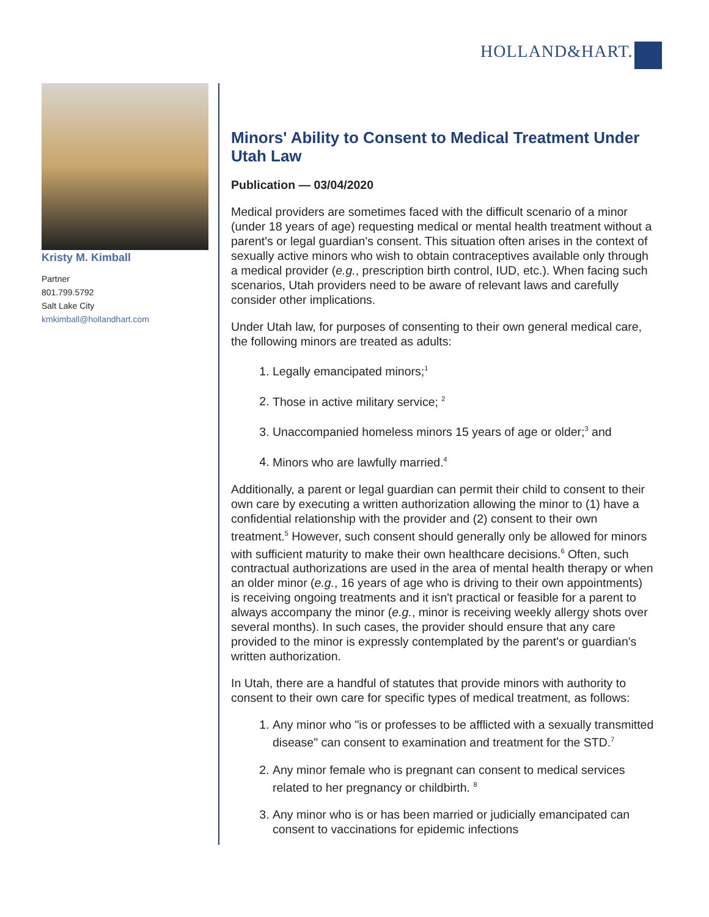HOLLAND&HART.
Kristy M. Kimball
Partner
801.799.5792
Salt Lake City
kmkimball@hollandhart.com
Minors' Ability to Consent to Medical Treatment Under Utah Law
Publication — 03/04/2020
Medical providers are sometimes faced with the difficult scenario of a minor (under 18 years of age) requesting medical or mental health treatment without a parent's or legal guardian's consent. This situation often arises in the context of sexually active minors who wish to obtain contraceptives available only through a medical provider (e.g., prescription birth control, IUD, etc.). When facing such scenarios, Utah providers need to be aware of relevant laws and carefully consider other implications.
Under Utah law, for purposes of consenting to their own general medical care, the following minors are treated as adults:
1. Legally emancipated minors;<sup>1</sup>
2. Those in active military service; <sup>2</sup>
3. Unaccompanied homeless minors 15 years of age or older;<sup>3</sup> and
4. Minors who are lawfully married.<sup>4</sup>
Additionally, a parent or legal guardian can permit their child to consent to their own care by executing a written authorization allowing the minor to (1) have a confidential relationship with the provider and (2) consent to their own treatment.<sup>5</sup> However, such consent should generally only be allowed for minors with sufficient maturity to make their own healthcare decisions.<sup>6</sup> Often, such contractual authorizations are used in the area of mental health therapy or when an older minor (e.g., 16 years of age who is driving to their own appointments) is receiving ongoing treatments and it isn't practical or feasible for a parent to always accompany the minor (e.g., minor is receiving weekly allergy shots over several months). In such cases, the provider should ensure that any care provided to the minor is expressly contemplated by the parent's or guardian's written authorization.
In Utah, there are a handful of statutes that provide minors with authority to consent to their own care for specific types of medical treatment, as follows:
1. Any minor who "is or professes to be afflicted with a sexually transmitted disease" can consent to examination and treatment for the STD.<sup>7</sup>
2. Any minor female who is pregnant can consent to medical services related to her pregnancy or childbirth. <sup>8</sup>
3. Any minor who is or has been married or judicially emancipated can consent to vaccinations for epidemic infections